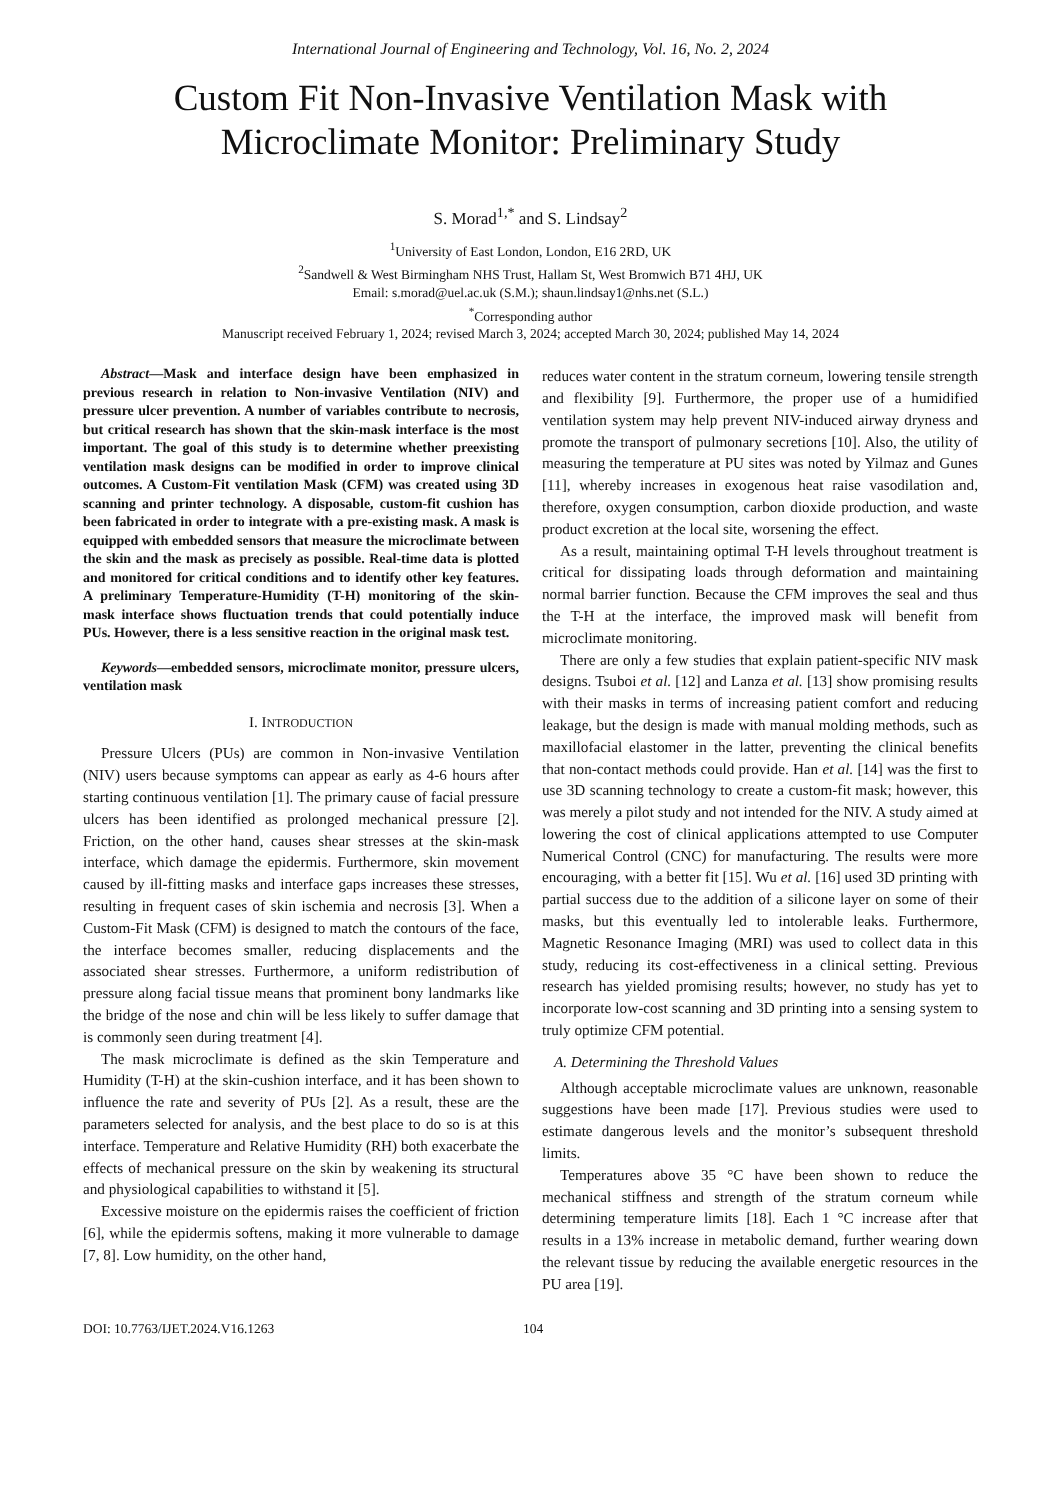International Journal of Engineering and Technology, Vol. 16, No. 2, 2024
Custom Fit Non-Invasive Ventilation Mask with Microclimate Monitor: Preliminary Study
S. Morad<sup>1,*</sup> and S. Lindsay<sup>2</sup>
<sup>1</sup> University of East London, London, E16 2RD, UK
<sup>2</sup> Sandwell & West Birmingham NHS Trust, Hallam St, West Bromwich B71 4HJ, UK
Email: s.morad@uel.ac.uk (S.M.); shaun.lindsay1@nhs.net (S.L.)
<sup>*</sup> Corresponding author
Manuscript received February 1, 2024; revised March 3, 2024; accepted March 30, 2024; published May 14, 2024
Abstract—Mask and interface design have been emphasized in previous research in relation to Non-invasive Ventilation (NIV) and pressure ulcer prevention. A number of variables contribute to necrosis, but critical research has shown that the skin-mask interface is the most important. The goal of this study is to determine whether preexisting ventilation mask designs can be modified in order to improve clinical outcomes. A Custom-Fit ventilation Mask (CFM) was created using 3D scanning and printer technology. A disposable, custom-fit cushion has been fabricated in order to integrate with a pre-existing mask. A mask is equipped with embedded sensors that measure the microclimate between the skin and the mask as precisely as possible. Real-time data is plotted and monitored for critical conditions and to identify other key features. A preliminary Temperature-Humidity (T-H) monitoring of the skin-mask interface shows fluctuation trends that could potentially induce PUs. However, there is a less sensitive reaction in the original mask test.
Keywords—embedded sensors, microclimate monitor, pressure ulcers, ventilation mask
I. INTRODUCTION
Pressure Ulcers (PUs) are common in Non-invasive Ventilation (NIV) users because symptoms can appear as early as 4-6 hours after starting continuous ventilation [1]. The primary cause of facial pressure ulcers has been identified as prolonged mechanical pressure [2]. Friction, on the other hand, causes shear stresses at the skin-mask interface, which damage the epidermis. Furthermore, skin movement caused by ill-fitting masks and interface gaps increases these stresses, resulting in frequent cases of skin ischemia and necrosis [3]. When a Custom-Fit Mask (CFM) is designed to match the contours of the face, the interface becomes smaller, reducing displacements and the associated shear stresses. Furthermore, a uniform redistribution of pressure along facial tissue means that prominent bony landmarks like the bridge of the nose and chin will be less likely to suffer damage that is commonly seen during treatment [4].
The mask microclimate is defined as the skin Temperature and Humidity (T-H) at the skin-cushion interface, and it has been shown to influence the rate and severity of PUs [2]. As a result, these are the parameters selected for analysis, and the best place to do so is at this interface. Temperature and Relative Humidity (RH) both exacerbate the effects of mechanical pressure on the skin by weakening its structural and physiological capabilities to withstand it [5].
Excessive moisture on the epidermis raises the coefficient of friction [6], while the epidermis softens, making it more vulnerable to damage [7, 8]. Low humidity, on the other hand,
reduces water content in the stratum corneum, lowering tensile strength and flexibility [9]. Furthermore, the proper use of a humidified ventilation system may help prevent NIV-induced airway dryness and promote the transport of pulmonary secretions [10]. Also, the utility of measuring the temperature at PU sites was noted by Yilmaz and Gunes [11], whereby increases in exogenous heat raise vasodilation and, therefore, oxygen consumption, carbon dioxide production, and waste product excretion at the local site, worsening the effect.
As a result, maintaining optimal T-H levels throughout treatment is critical for dissipating loads through deformation and maintaining normal barrier function. Because the CFM improves the seal and thus the T-H at the interface, the improved mask will benefit from microclimate monitoring.
There are only a few studies that explain patient-specific NIV mask designs. Tsuboi et al. [12] and Lanza et al. [13] show promising results with their masks in terms of increasing patient comfort and reducing leakage, but the design is made with manual molding methods, such as maxillofacial elastomer in the latter, preventing the clinical benefits that non-contact methods could provide. Han et al. [14] was the first to use 3D scanning technology to create a custom-fit mask; however, this was merely a pilot study and not intended for the NIV. A study aimed at lowering the cost of clinical applications attempted to use Computer Numerical Control (CNC) for manufacturing. The results were more encouraging, with a better fit [15]. Wu et al. [16] used 3D printing with partial success due to the addition of a silicone layer on some of their masks, but this eventually led to intolerable leaks. Furthermore, Magnetic Resonance Imaging (MRI) was used to collect data in this study, reducing its cost-effectiveness in a clinical setting. Previous research has yielded promising results; however, no study has yet to incorporate low-cost scanning and 3D printing into a sensing system to truly optimize CFM potential.
A. Determining the Threshold Values
Although acceptable microclimate values are unknown, reasonable suggestions have been made [17]. Previous studies were used to estimate dangerous levels and the monitor’s subsequent threshold limits.
Temperatures above 35 °C have been shown to reduce the mechanical stiffness and strength of the stratum corneum while determining temperature limits [18]. Each 1 °C increase after that results in a 13% increase in metabolic demand, further wearing down the relevant tissue by reducing the available energetic resources in the PU area [19].
DOI: 10.7763/IJET.2024.V16.1263 104